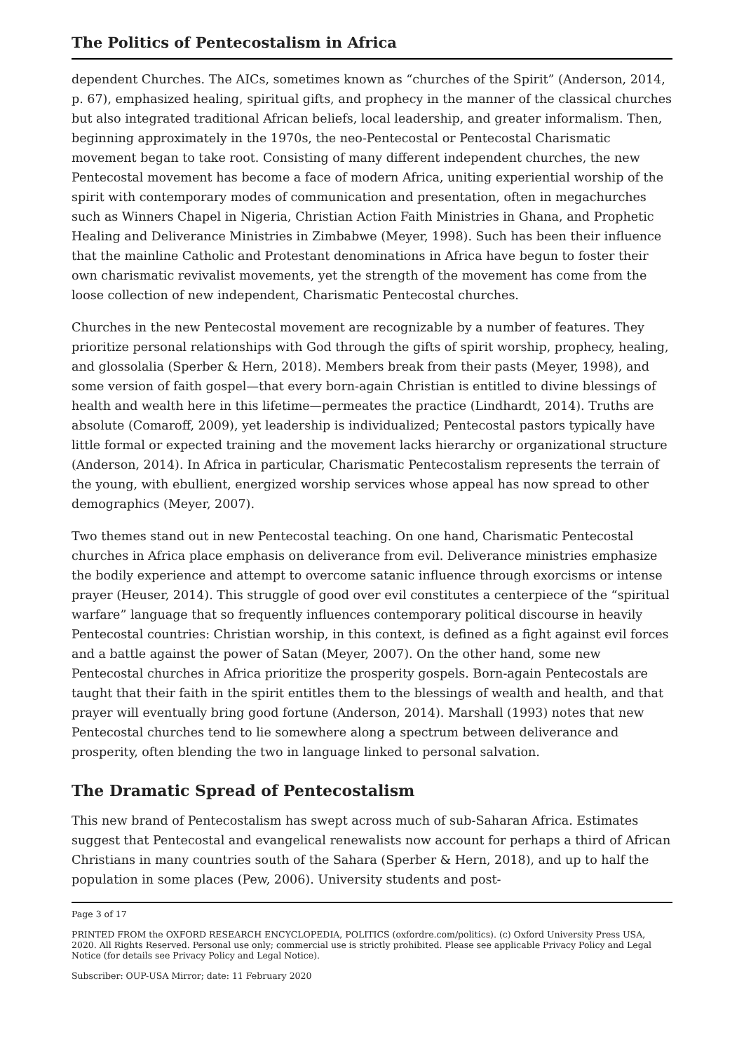The Politics of Pentecostalism in Africa
dependent Churches. The AICs, sometimes known as “churches of the Spirit” (Anderson, 2014, p. 67), emphasized healing, spiritual gifts, and prophecy in the manner of the classical churches but also integrated traditional African beliefs, local leadership, and greater informalism. Then, beginning approximately in the 1970s, the neo-Pentecostal or Pentecostal Charismatic movement began to take root. Consisting of many different independent churches, the new Pentecostal movement has become a face of modern Africa, uniting experiential worship of the spirit with contemporary modes of communication and presentation, often in megachurches such as Winners Chapel in Nigeria, Christian Action Faith Ministries in Ghana, and Prophetic Healing and Deliverance Ministries in Zimbabwe (Meyer, 1998). Such has been their influence that the mainline Catholic and Protestant denominations in Africa have begun to foster their own charismatic revivalist movements, yet the strength of the movement has come from the loose collection of new independent, Charismatic Pentecostal churches.
Churches in the new Pentecostal movement are recognizable by a number of features. They prioritize personal relationships with God through the gifts of spirit worship, prophecy, healing, and glossolalia (Sperber & Hern, 2018). Members break from their pasts (Meyer, 1998), and some version of faith gospel—that every born-again Christian is entitled to divine blessings of health and wealth here in this lifetime—permeates the practice (Lindhardt, 2014). Truths are absolute (Comaroff, 2009), yet leadership is individualized; Pentecostal pastors typically have little formal or expected training and the movement lacks hierarchy or organizational structure (Anderson, 2014). In Africa in particular, Charismatic Pentecostalism represents the terrain of the young, with ebullient, energized worship services whose appeal has now spread to other demographics (Meyer, 2007).
Two themes stand out in new Pentecostal teaching. On one hand, Charismatic Pentecostal churches in Africa place emphasis on deliverance from evil. Deliverance ministries emphasize the bodily experience and attempt to overcome satanic influence through exorcisms or intense prayer (Heuser, 2014). This struggle of good over evil constitutes a centerpiece of the “spiritual warfare” language that so frequently influences contemporary political discourse in heavily Pentecostal countries: Christian worship, in this context, is defined as a fight against evil forces and a battle against the power of Satan (Meyer, 2007). On the other hand, some new Pentecostal churches in Africa prioritize the prosperity gospels. Born-again Pentecostals are taught that their faith in the spirit entitles them to the blessings of wealth and health, and that prayer will eventually bring good fortune (Anderson, 2014). Marshall (1993) notes that new Pentecostal churches tend to lie somewhere along a spectrum between deliverance and prosperity, often blending the two in language linked to personal salvation.
The Dramatic Spread of Pentecostalism
This new brand of Pentecostalism has swept across much of sub-Saharan Africa. Estimates suggest that Pentecostal and evangelical renewalists now account for perhaps a third of African Christians in many countries south of the Sahara (Sperber & Hern, 2018), and up to half the population in some places (Pew, 2006). University students and post-
Page 3 of 17
PRINTED FROM the OXFORD RESEARCH ENCYCLOPEDIA, POLITICS (oxfordre.com/politics). (c) Oxford University Press USA, 2020. All Rights Reserved. Personal use only; commercial use is strictly prohibited. Please see applicable Privacy Policy and Legal Notice (for details see Privacy Policy and Legal Notice).
Subscriber: OUP-USA Mirror; date: 11 February 2020